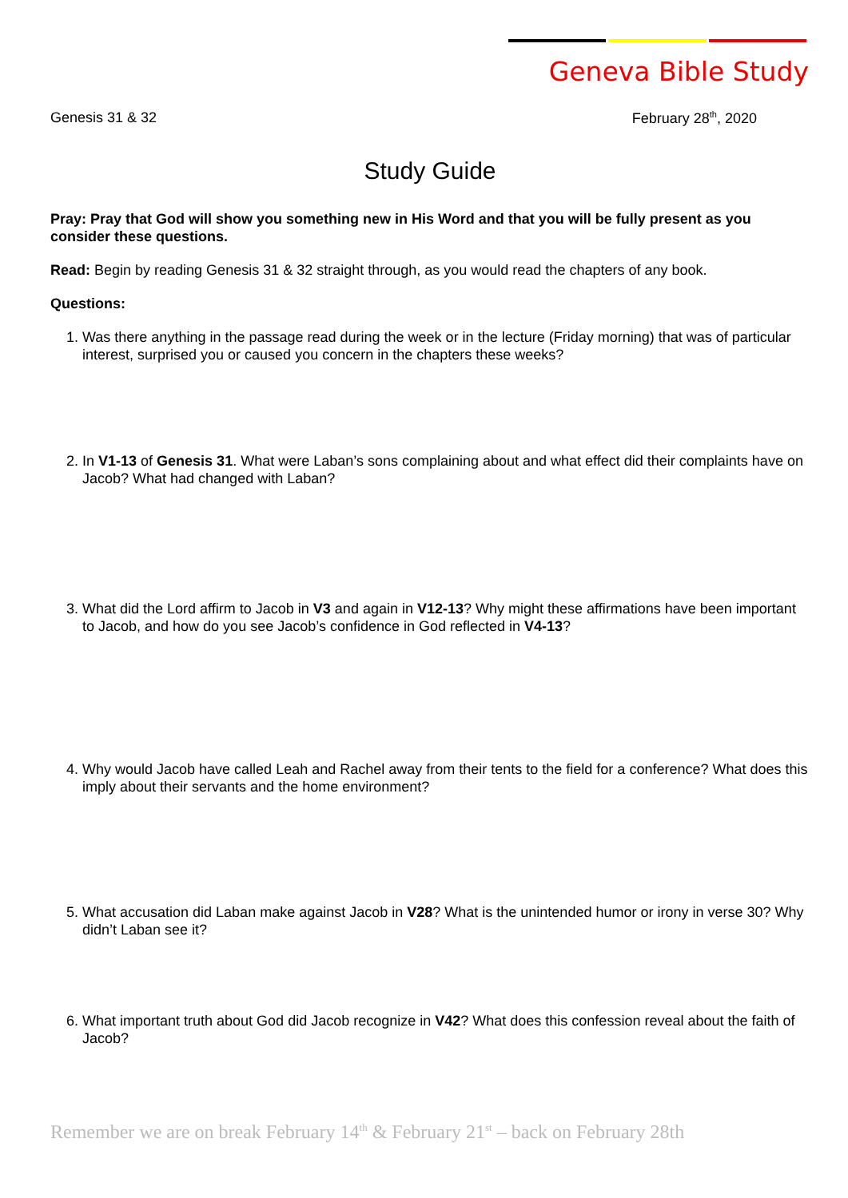Geneva Bible Study
Genesis 31 & 32 February 28<sup>th</sup>, 2020
Study Guide
Pray: Pray that God will show you something new in His Word and that you will be fully present as you consider these questions.
Read: Begin by reading Genesis 31 & 32 straight through, as you would read the chapters of any book.
Questions:
1. Was there anything in the passage read during the week or in the lecture (Friday morning) that was of particular interest, surprised you or caused you concern in the chapters these weeks?
2. In V1-13 of Genesis 31. What were Laban’s sons complaining about and what effect did their complaints have on Jacob? What had changed with Laban?
3. What did the Lord affirm to Jacob in V3 and again in V12-13? Why might these affirmations have been important to Jacob, and how do you see Jacob’s confidence in God reflected in V4-13?
4. Why would Jacob have called Leah and Rachel away from their tents to the field for a conference? What does this imply about their servants and the home environment?
5. What accusation did Laban make against Jacob in V28? What is the unintended humor or irony in verse 30? Why didn’t Laban see it?
6. What important truth about God did Jacob recognize in V42? What does this confession reveal about the faith of Jacob?
Remember we are on break February 14<sup>th</sup> & February 21<sup>st</sup> – back on February 28th